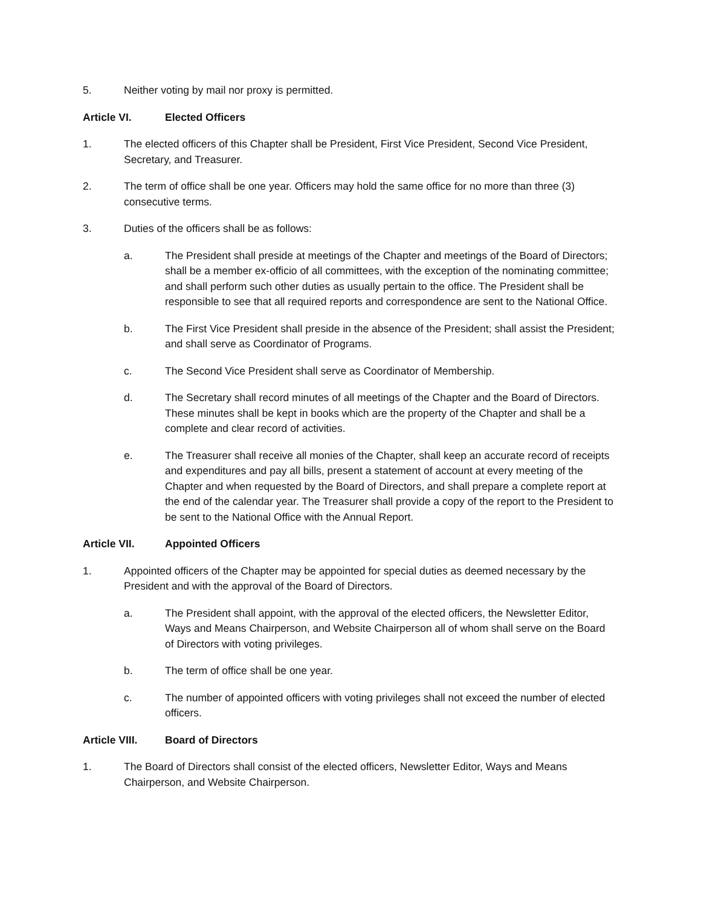5. Neither voting by mail nor proxy is permitted.
Article VI. Elected Officers
1. The elected officers of this Chapter shall be President, First Vice President, Second Vice President, Secretary, and Treasurer.
2. The term of office shall be one year. Officers may hold the same office for no more than three (3) consecutive terms.
3. Duties of the officers shall be as follows:
a. The President shall preside at meetings of the Chapter and meetings of the Board of Directors; shall be a member ex-officio of all committees, with the exception of the nominating committee; and shall perform such other duties as usually pertain to the office. The President shall be responsible to see that all required reports and correspondence are sent to the National Office.
b. The First Vice President shall preside in the absence of the President; shall assist the President; and shall serve as Coordinator of Programs.
c. The Second Vice President shall serve as Coordinator of Membership.
d. The Secretary shall record minutes of all meetings of the Chapter and the Board of Directors. These minutes shall be kept in books which are the property of the Chapter and shall be a complete and clear record of activities.
e. The Treasurer shall receive all monies of the Chapter, shall keep an accurate record of receipts and expenditures and pay all bills, present a statement of account at every meeting of the Chapter and when requested by the Board of Directors, and shall prepare a complete report at the end of the calendar year. The Treasurer shall provide a copy of the report to the President to be sent to the National Office with the Annual Report.
Article VII. Appointed Officers
1. Appointed officers of the Chapter may be appointed for special duties as deemed necessary by the President and with the approval of the Board of Directors.
a. The President shall appoint, with the approval of the elected officers, the Newsletter Editor, Ways and Means Chairperson, and Website Chairperson all of whom shall serve on the Board of Directors with voting privileges.
b. The term of office shall be one year.
c. The number of appointed officers with voting privileges shall not exceed the number of elected officers.
Article VIII. Board of Directors
1. The Board of Directors shall consist of the elected officers, Newsletter Editor, Ways and Means Chairperson, and Website Chairperson.